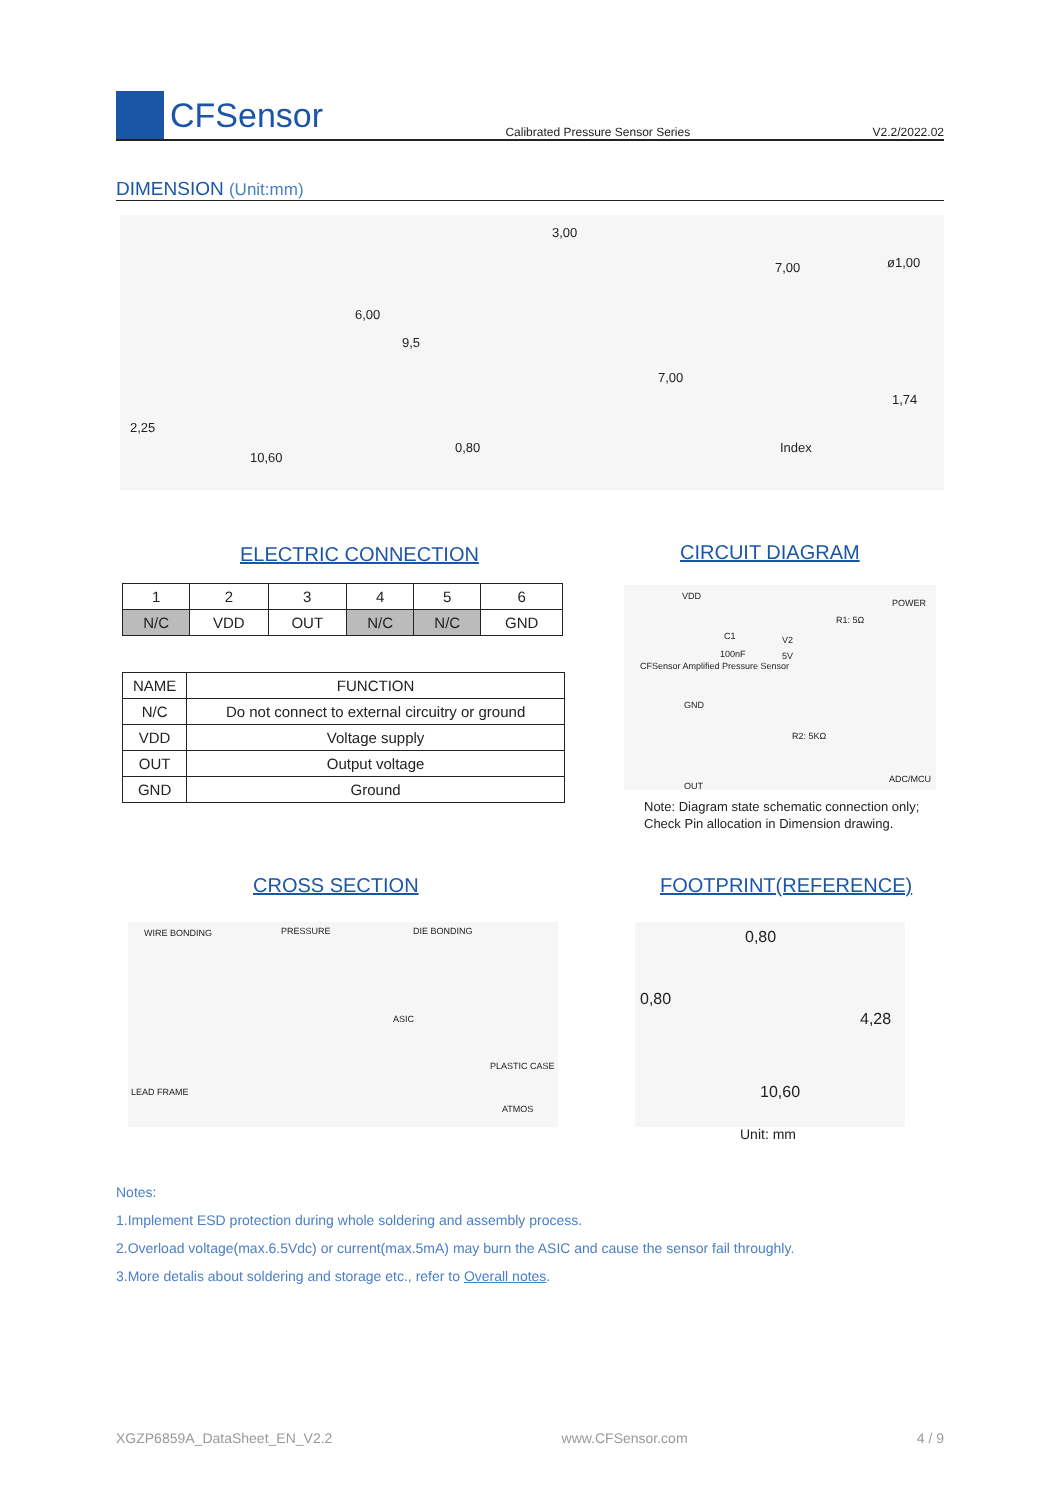CFSensor
Calibrated Pressure Sensor Series
V2.2/2022.02
DIMENSION (Unit:mm)
2,25
10,60
6,00
9,5
3,00
0,80
7,00 ø1,00
7,00
1,74
Index
ELECTRIC CONNECTION
| 1 | 2 | 3 | 4 | 5 | 6 |
| N/C | VDD | OUT | N/C | N/C | GND |
| NAME | FUNCTION |
| --- | --- |
| N/C | Do not connect to external circuitry or ground |
| VDD | Voltage supply |
| OUT | Output voltage |
| GND | Ground |
CIRCUIT DIAGRAM
VDD
POWER
R1: 5Ω
C1
100nF
V2
5V
CFSensor Amplified Pressure Sensor
GND
R2: 5KΩ
ADC/MCU
OUT
Note: Diagram state schematic connection only;
Check Pin allocation in Dimension drawing.
CROSS SECTION FOOTPRINT(REFERENCE)
WIRE BONDING PRESSURE DIE BONDING
ASIC
PLASTIC CASE
LEAD FRAME
ATMOS
0,80
0,80
4,28
10,60
Unit: mm
Notes:
1.Implement ESD protection during whole soldering and assembly process.
2.Overload voltage(max.6.5Vdc) or current(max.5mA) may burn the ASIC and cause the sensor fail throughly.
3.More detalis about soldering and storage etc., refer to Overall notes.
XGZP6859A_DataSheet_EN_V2.2 www.CFSensor.com 4 / 9